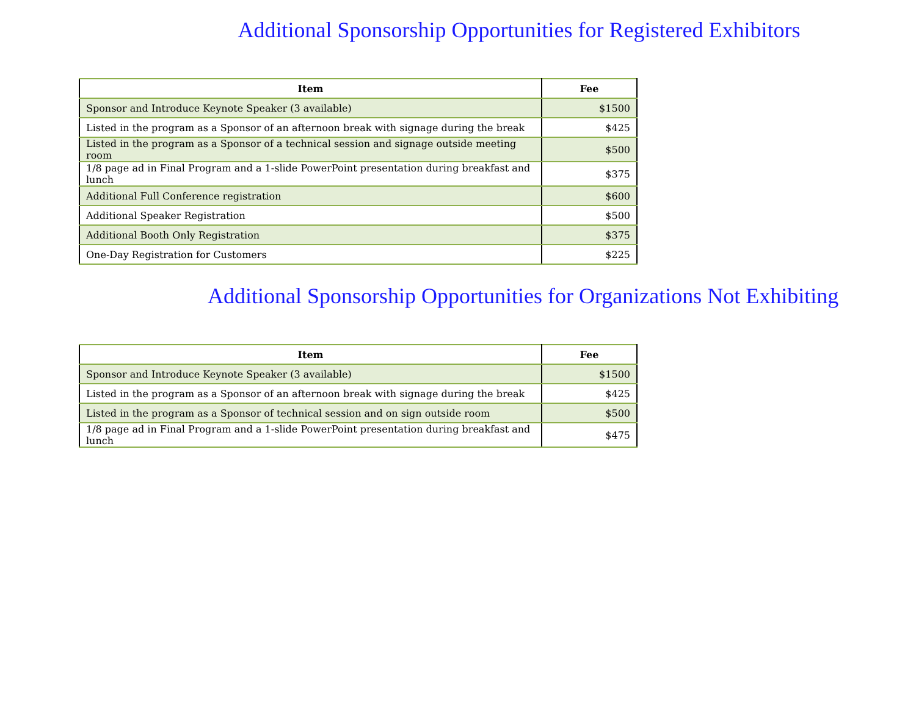Additional Sponsorship Opportunities for Registered Exhibitors
| Item | Fee |
| --- | --- |
| Sponsor and Introduce Keynote Speaker (3 available) | $1500 |
| Listed in the program as a Sponsor of an afternoon break with signage during the break | $425 |
| Listed in the program as a Sponsor of a technical session and signage outside meeting room | $500 |
| 1/8 page ad in Final Program and a 1-slide PowerPoint presentation during breakfast and lunch | $375 |
| Additional Full Conference registration | $600 |
| Additional Speaker Registration | $500 |
| Additional Booth Only Registration | $375 |
| One-Day Registration for Customers | $225 |
Additional Sponsorship Opportunities for Organizations Not Exhibiting
| Item | Fee |
| --- | --- |
| Sponsor and Introduce Keynote Speaker (3 available) | $1500 |
| Listed in the program as a Sponsor of an afternoon break with signage during the break | $425 |
| Listed in the program as a Sponsor of technical session and on sign outside room | $500 |
| 1/8 page ad in Final Program and a 1-slide PowerPoint presentation during breakfast and lunch | $475 |